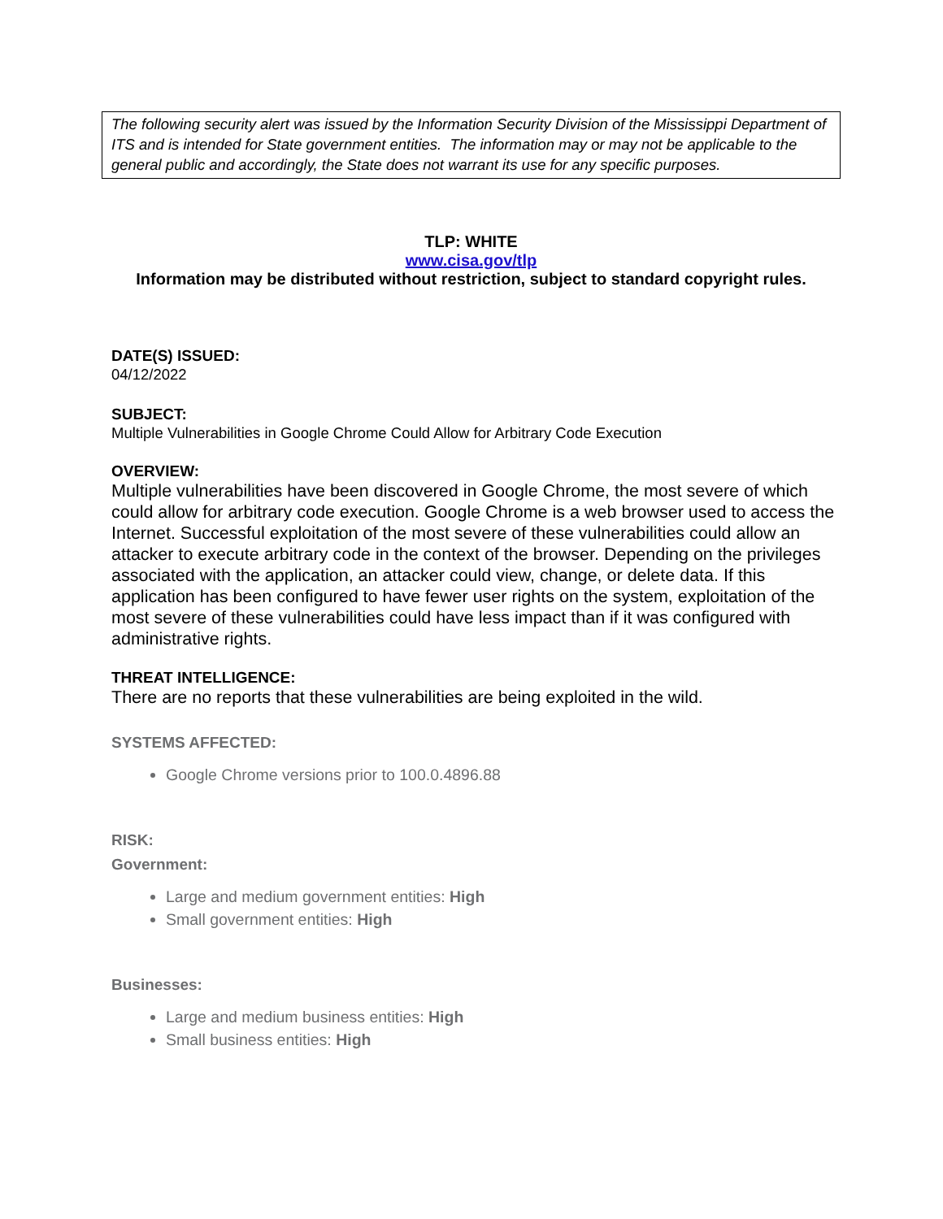The following security alert was issued by the Information Security Division of the Mississippi Department of ITS and is intended for State government entities. The information may or may not be applicable to the general public and accordingly, the State does not warrant its use for any specific purposes.
TLP: WHITE
www.cisa.gov/tlp
Information may be distributed without restriction, subject to standard copyright rules.
DATE(S) ISSUED:
04/12/2022
SUBJECT:
Multiple Vulnerabilities in Google Chrome Could Allow for Arbitrary Code Execution
OVERVIEW:
Multiple vulnerabilities have been discovered in Google Chrome, the most severe of which could allow for arbitrary code execution. Google Chrome is a web browser used to access the Internet. Successful exploitation of the most severe of these vulnerabilities could allow an attacker to execute arbitrary code in the context of the browser. Depending on the privileges associated with the application, an attacker could view, change, or delete data. If this application has been configured to have fewer user rights on the system, exploitation of the most severe of these vulnerabilities could have less impact than if it was configured with administrative rights.
THREAT INTELLIGENCE:
There are no reports that these vulnerabilities are being exploited in the wild.
SYSTEMS AFFECTED:
Google Chrome versions prior to 100.0.4896.88
RISK:
Government:
Large and medium government entities: High
Small government entities: High
Businesses:
Large and medium business entities: High
Small business entities: High